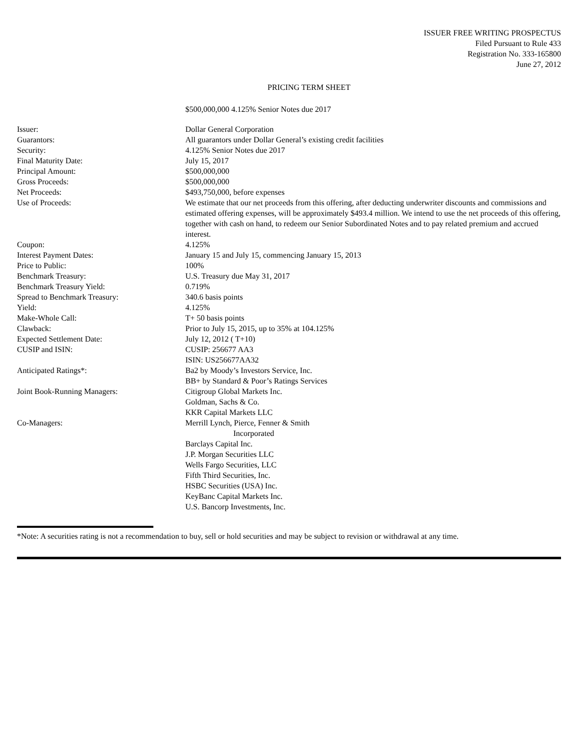ISSUER FREE WRITING PROSPECTUS
Filed Pursuant to Rule 433
Registration No. 333-165800
June 27, 2012
PRICING TERM SHEET
$500,000,000 4.125% Senior Notes due 2017
| Issuer: | Dollar General Corporation |
| Guarantors: | All guarantors under Dollar General’s existing credit facilities |
| Security: | 4.125% Senior Notes due 2017 |
| Final Maturity Date: | July 15, 2017 |
| Principal Amount: | $500,000,000 |
| Gross Proceeds: | $500,000,000 |
| Net Proceeds: | $493,750,000, before expenses |
| Use of Proceeds: | We estimate that our net proceeds from this offering, after deducting underwriter discounts and commissions and estimated offering expenses, will be approximately $493.4 million. We intend to use the net proceeds of this offering, together with cash on hand, to redeem our Senior Subordinated Notes and to pay related premium and accrued interest. |
| Coupon: | 4.125% |
| Interest Payment Dates: | January 15 and July 15, commencing January 15, 2013 |
| Price to Public: | 100% |
| Benchmark Treasury: | U.S. Treasury due May 31, 2017 |
| Benchmark Treasury Yield: | 0.719% |
| Spread to Benchmark Treasury: | 340.6 basis points |
| Yield: | 4.125% |
| Make-Whole Call: | T+ 50 basis points |
| Clawback: | Prior to July 15, 2015, up to 35% at 104.125% |
| Expected Settlement Date: | July 12, 2012 ( T+10) |
| CUSIP and ISIN: | CUSIP: 256677 AA3 ISIN: US256677AA32 |
| Anticipated Ratings*: | Ba2 by Moody’s Investors Service, Inc. BB+ by Standard & Poor’s Ratings Services |
| Joint Book-Running Managers: | Citigroup Global Markets Inc. Goldman, Sachs & Co. KKR Capital Markets LLC |
| Co-Managers: | Merrill Lynch, Pierce, Fenner & Smith Incorporated Barclays Capital Inc. J.P. Morgan Securities LLC Wells Fargo Securities, LLC Fifth Third Securities, Inc. HSBC Securities (USA) Inc. KeyBanc Capital Markets Inc. U.S. Bancorp Investments, Inc. |
*Note: A securities rating is not a recommendation to buy, sell or hold securities and may be subject to revision or withdrawal at any time.